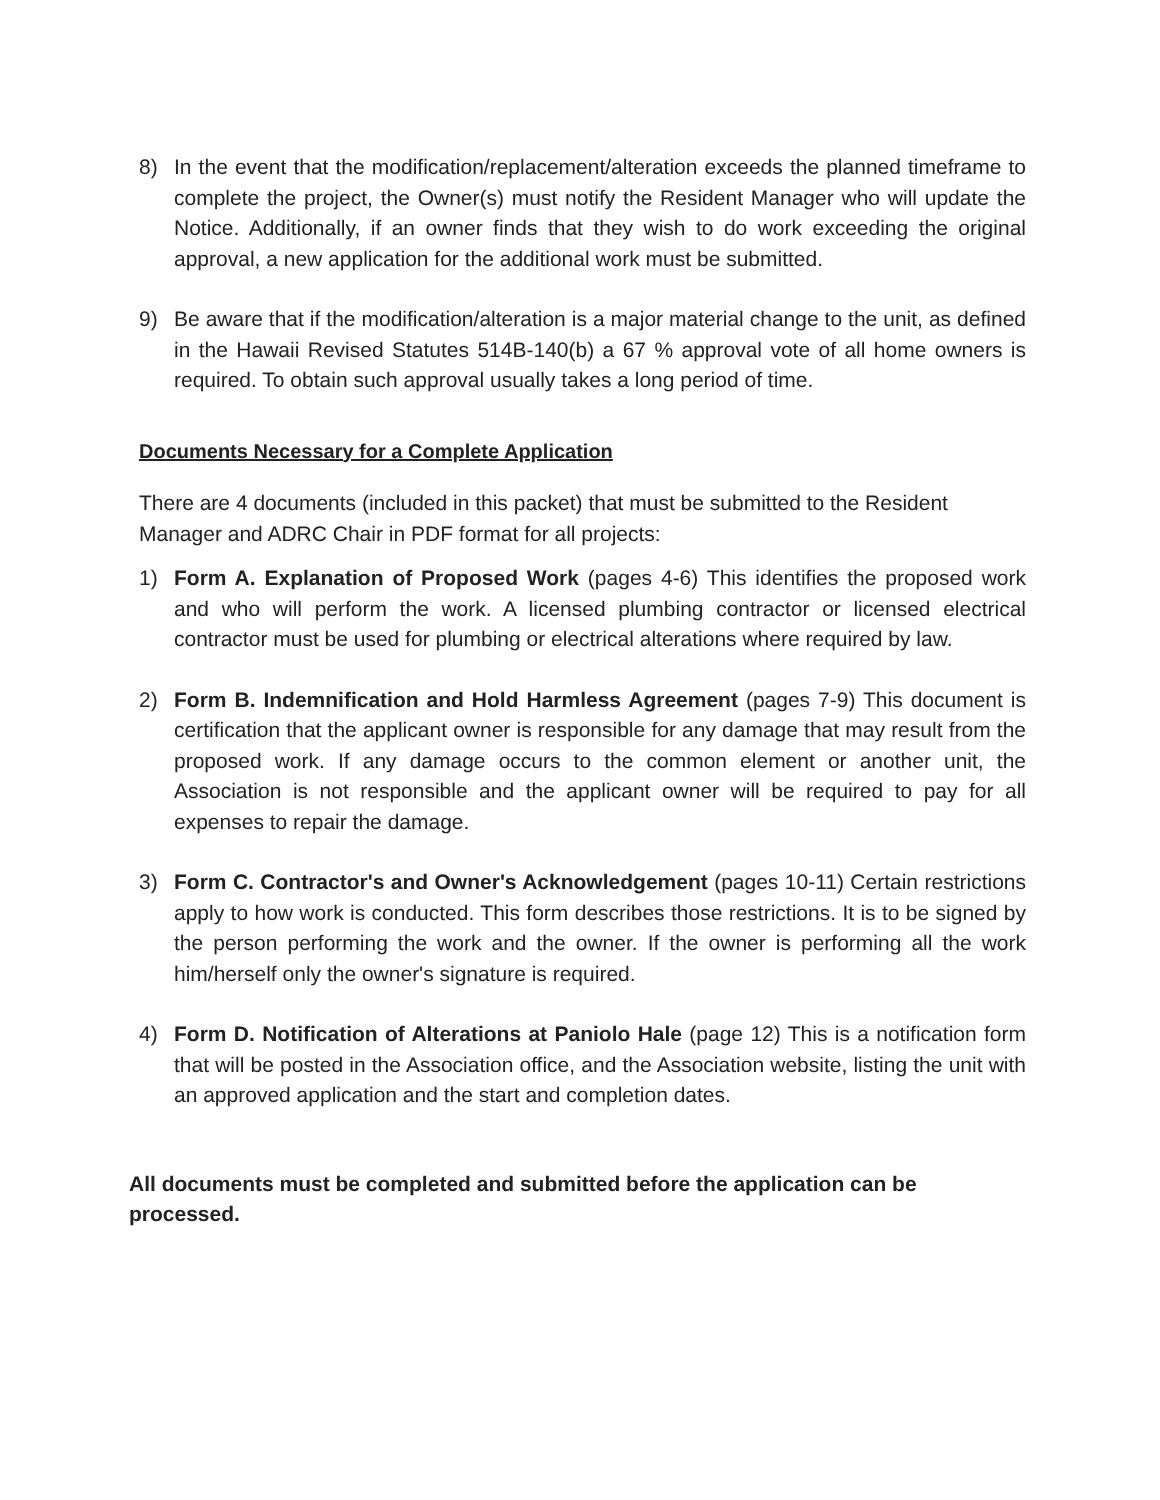8) In the event that the modification/replacement/alteration exceeds the planned timeframe to complete the project, the Owner(s) must notify the Resident Manager who will update the Notice. Additionally, if an owner finds that they wish to do work exceeding the original approval, a new application for the additional work must be submitted.
9) Be aware that if the modification/alteration is a major material change to the unit, as defined in the Hawaii Revised Statutes 514B-140(b) a 67 % approval vote of all home owners is required. To obtain such approval usually takes a long period of time.
Documents Necessary for a Complete Application
There are 4 documents (included in this packet) that must be submitted to the Resident Manager and ADRC Chair in PDF format for all projects:
1) Form A. Explanation of Proposed Work (pages 4-6) This identifies the proposed work and who will perform the work. A licensed plumbing contractor or licensed electrical contractor must be used for plumbing or electrical alterations where required by law.
2) Form B. Indemnification and Hold Harmless Agreement (pages 7-9) This document is certification that the applicant owner is responsible for any damage that may result from the proposed work. If any damage occurs to the common element or another unit, the Association is not responsible and the applicant owner will be required to pay for all expenses to repair the damage.
3) Form C. Contractor's and Owner's Acknowledgement (pages 10-11) Certain restrictions apply to how work is conducted. This form describes those restrictions. It is to be signed by the person performing the work and the owner. If the owner is performing all the work him/herself only the owner's signature is required.
4) Form D. Notification of Alterations at Paniolo Hale (page 12) This is a notification form that will be posted in the Association office, and the Association website, listing the unit with an approved application and the start and completion dates.
All documents must be completed and submitted before the application can be processed.